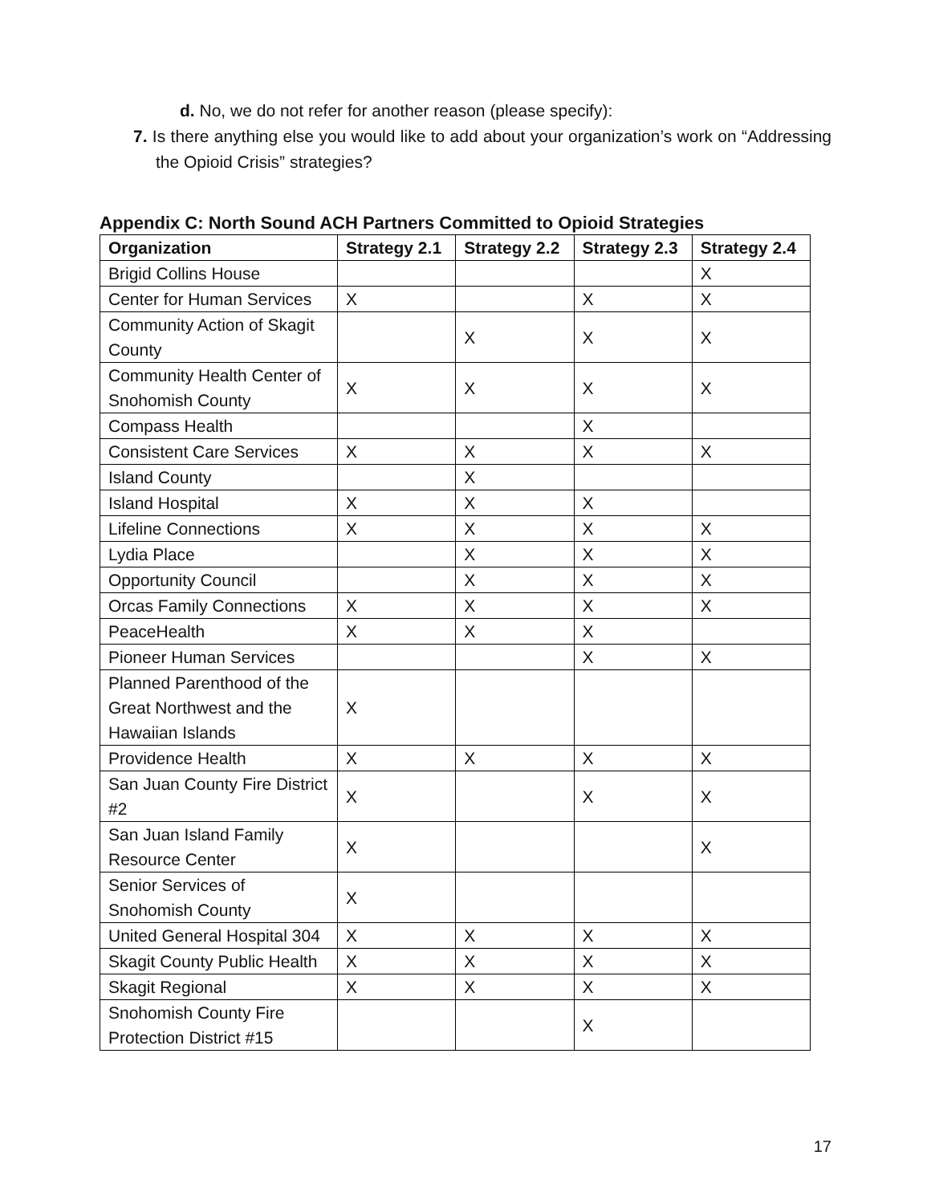d. No, we do not refer for another reason (please specify):
7. Is there anything else you would like to add about your organization’s work on “Addressing the Opioid Crisis” strategies?
Appendix C: North Sound ACH Partners Committed to Opioid Strategies
| Organization | Strategy 2.1 | Strategy 2.2 | Strategy 2.3 | Strategy 2.4 |
| --- | --- | --- | --- | --- |
| Brigid Collins House | | | | X |
| Center for Human Services | X | | X | X |
| Community Action of Skagit County | | X | X | X |
| Community Health Center of Snohomish County | X | X | X | X |
| Compass Health | | | X | |
| Consistent Care Services | X | X | X | X |
| Island County | | X | | |
| Island Hospital | X | X | X | |
| Lifeline Connections | X | X | X | X |
| Lydia Place | | X | X | X |
| Opportunity Council | | X | X | X |
| Orcas Family Connections | X | X | X | X |
| PeaceHealth | X | X | X | |
| Pioneer Human Services | | | X | X |
| Planned Parenthood of the Great Northwest and the Hawaiian Islands | X | | | |
| Providence Health | X | X | X | X |
| San Juan County Fire District #2 | X | | X | X |
| San Juan Island Family Resource Center | X | | | X |
| Senior Services of Snohomish County | X | | | |
| United General Hospital 304 | X | X | X | X |
| Skagit County Public Health | X | X | X | X |
| Skagit Regional | X | X | X | X |
| Snohomish County Fire Protection District #15 | | | X | |
17